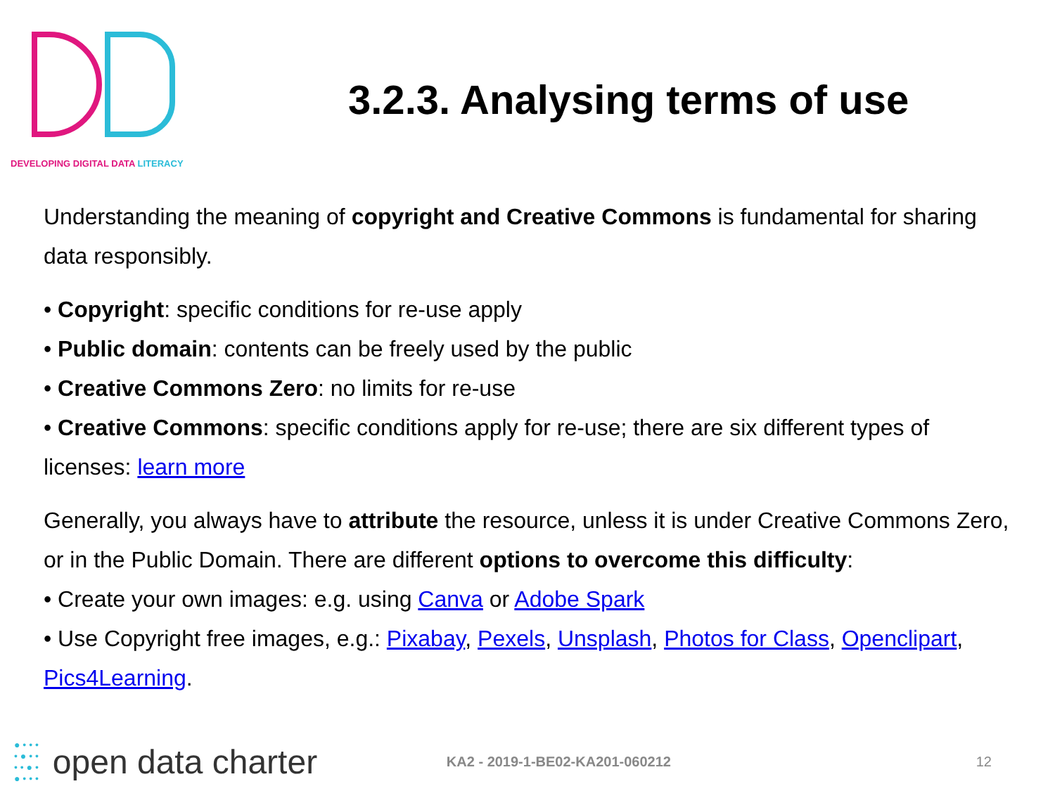DEVELOPING DIGITAL DATA LITERACY
3.2.3. Analysing terms of use
Understanding the meaning of copyright and Creative Commons is fundamental for sharing data responsibly.
• Copyright: specific conditions for re-use apply
• Public domain: contents can be freely used by the public
• Creative Commons Zero: no limits for re-use
• Creative Commons: specific conditions apply for re-use; there are six different types of licenses: learn more
Generally, you always have to attribute the resource, unless it is under Creative Commons Zero, or in the Public Domain. There are different options to overcome this difficulty:
• Create your own images: e.g. using Canva or Adobe Spark
• Use Copyright free images, e.g.: Pixabay, Pexels, Unsplash, Photos for Class, Openclipart, Pics4Learning.
● • • •
• ● • •
• • ● •
● • • •
open data charter
KA2 - 2019-1-BE02-KA201-060212 12